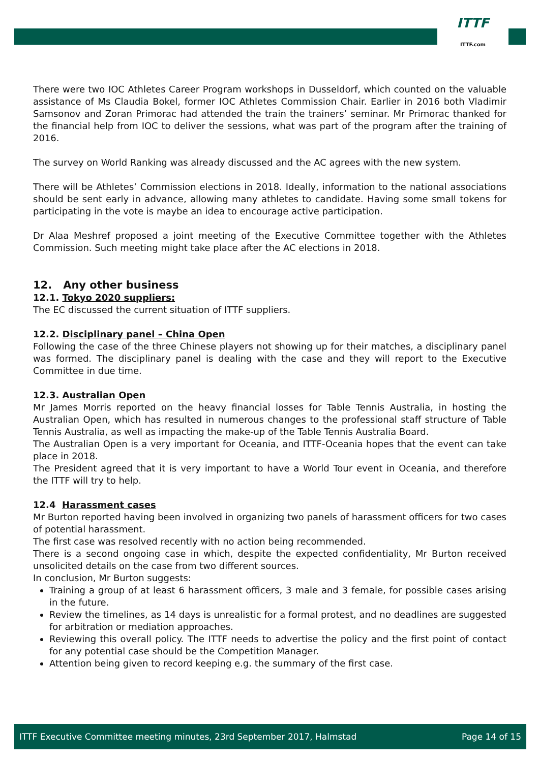ITTF
ITTF.com
There were two IOC Athletes Career Program workshops in Dusseldorf, which counted on the valuable assistance of Ms Claudia Bokel, former IOC Athletes Commission Chair. Earlier in 2016 both Vladimir Samsonov and Zoran Primorac had attended the train the trainers’ seminar. Mr Primorac thanked for the financial help from IOC to deliver the sessions, what was part of the program after the training of 2016.
The survey on World Ranking was already discussed and the AC agrees with the new system.
There will be Athletes’ Commission elections in 2018. Ideally, information to the national associations should be sent early in advance, allowing many athletes to candidate. Having some small tokens for participating in the vote is maybe an idea to encourage active participation.
Dr Alaa Meshref proposed a joint meeting of the Executive Committee together with the Athletes Commission. Such meeting might take place after the AC elections in 2018.
12. Any other business
12.1. Tokyo 2020 suppliers:
The EC discussed the current situation of ITTF suppliers.
12.2. Disciplinary panel – China Open
Following the case of the three Chinese players not showing up for their matches, a disciplinary panel was formed. The disciplinary panel is dealing with the case and they will report to the Executive Committee in due time.
12.3. Australian Open
Mr James Morris reported on the heavy financial losses for Table Tennis Australia, in hosting the Australian Open, which has resulted in numerous changes to the professional staff structure of Table Tennis Australia, as well as impacting the make-up of the Table Tennis Australia Board.
The Australian Open is a very important for Oceania, and ITTF-Oceania hopes that the event can take place in 2018.
The President agreed that it is very important to have a World Tour event in Oceania, and therefore the ITTF will try to help.
12.4 Harassment cases
Mr Burton reported having been involved in organizing two panels of harassment officers for two cases of potential harassment.
The first case was resolved recently with no action being recommended.
There is a second ongoing case in which, despite the expected confidentiality, Mr Burton received unsolicited details on the case from two different sources.
In conclusion, Mr Burton suggests:
Training a group of at least 6 harassment officers, 3 male and 3 female, for possible cases arising in the future.
Review the timelines, as 14 days is unrealistic for a formal protest, and no deadlines are suggested for arbitration or mediation approaches.
Reviewing this overall policy. The ITTF needs to advertise the policy and the first point of contact for any potential case should be the Competition Manager.
Attention being given to record keeping e.g. the summary of the first case.
ITTF Executive Committee meeting minutes, 23rd September 2017, Halmstad Page 14 of 15